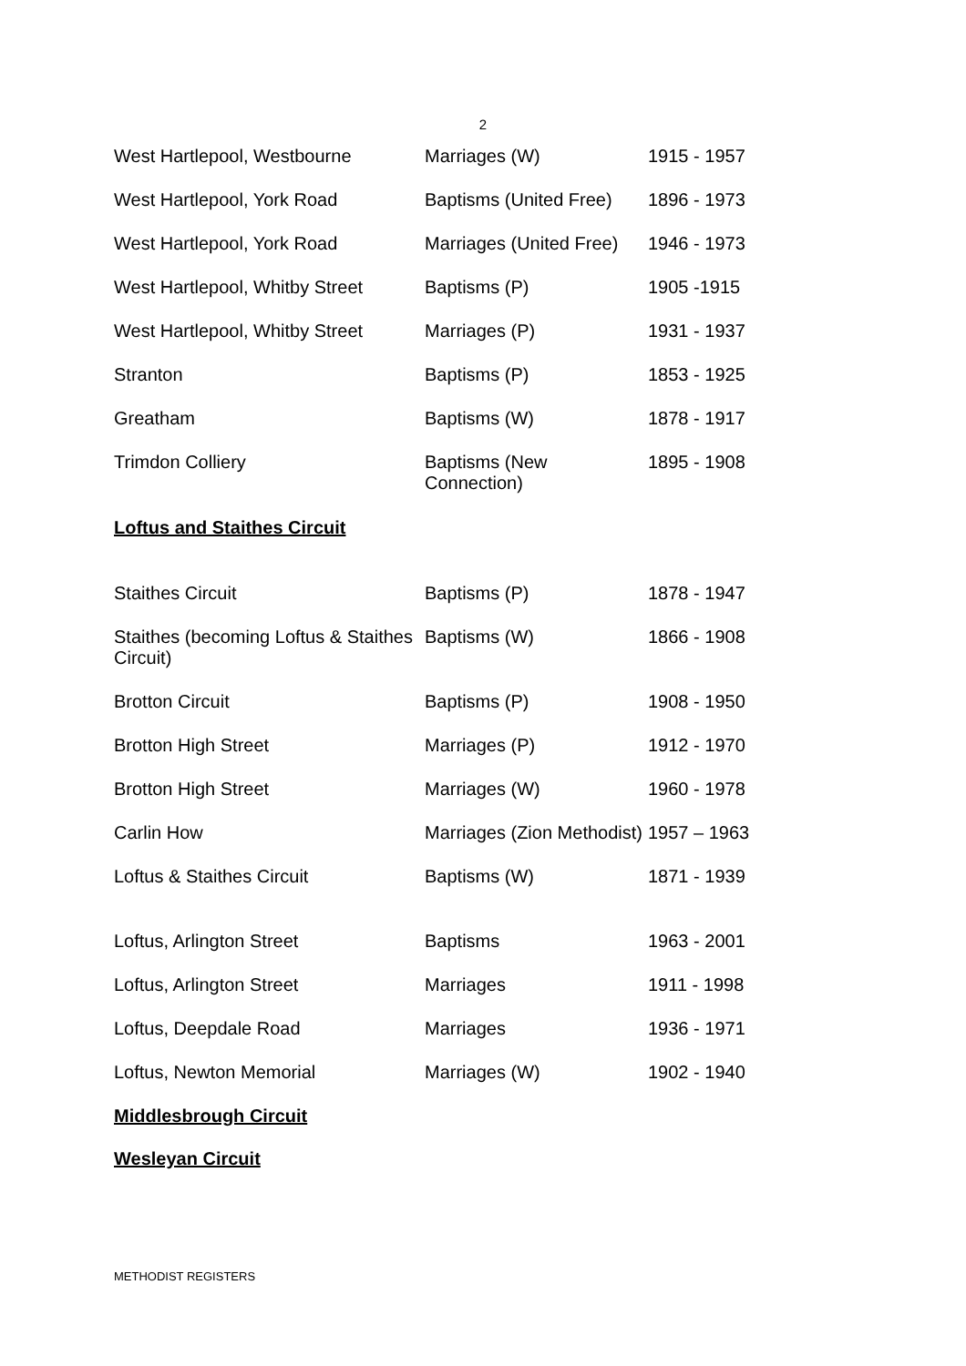2
| West Hartlepool, Westbourne | Marriages (W) | 1915 - 1957 |
| West Hartlepool, York Road | Baptisms (United Free) | 1896 - 1973 |
| West Hartlepool, York Road | Marriages (United Free) | 1946 - 1973 |
| West Hartlepool, Whitby Street | Baptisms (P) | 1905 -1915 |
| West Hartlepool, Whitby Street | Marriages (P) | 1931 - 1937 |
| Stranton | Baptisms (P) | 1853 - 1925 |
| Greatham | Baptisms (W) | 1878 - 1917 |
| Trimdon Colliery | Baptisms (New Connection) | 1895 - 1908 |
Loftus and Staithes Circuit
| Staithes Circuit | Baptisms (P) | 1878 - 1947 |
| Staithes (becoming Loftus & Staithes Circuit) | Baptisms (W) | 1866 - 1908 |
| Brotton Circuit | Baptisms (P) | 1908 - 1950 |
| Brotton High Street | Marriages (P) | 1912 - 1970 |
| Brotton High Street | Marriages (W) | 1960 - 1978 |
| Carlin How | Marriages (Zion Methodist) | 1957 – 1963 |
| Loftus & Staithes Circuit | Baptisms (W) | 1871 - 1939 |
| Loftus, Arlington Street | Baptisms | 1963 - 2001 |
| Loftus, Arlington Street | Marriages | 1911 - 1998 |
| Loftus, Deepdale Road | Marriages | 1936 - 1971 |
| Loftus, Newton Memorial | Marriages (W) | 1902 - 1940 |
Middlesbrough Circuit
Wesleyan Circuit
METHODIST REGISTERS